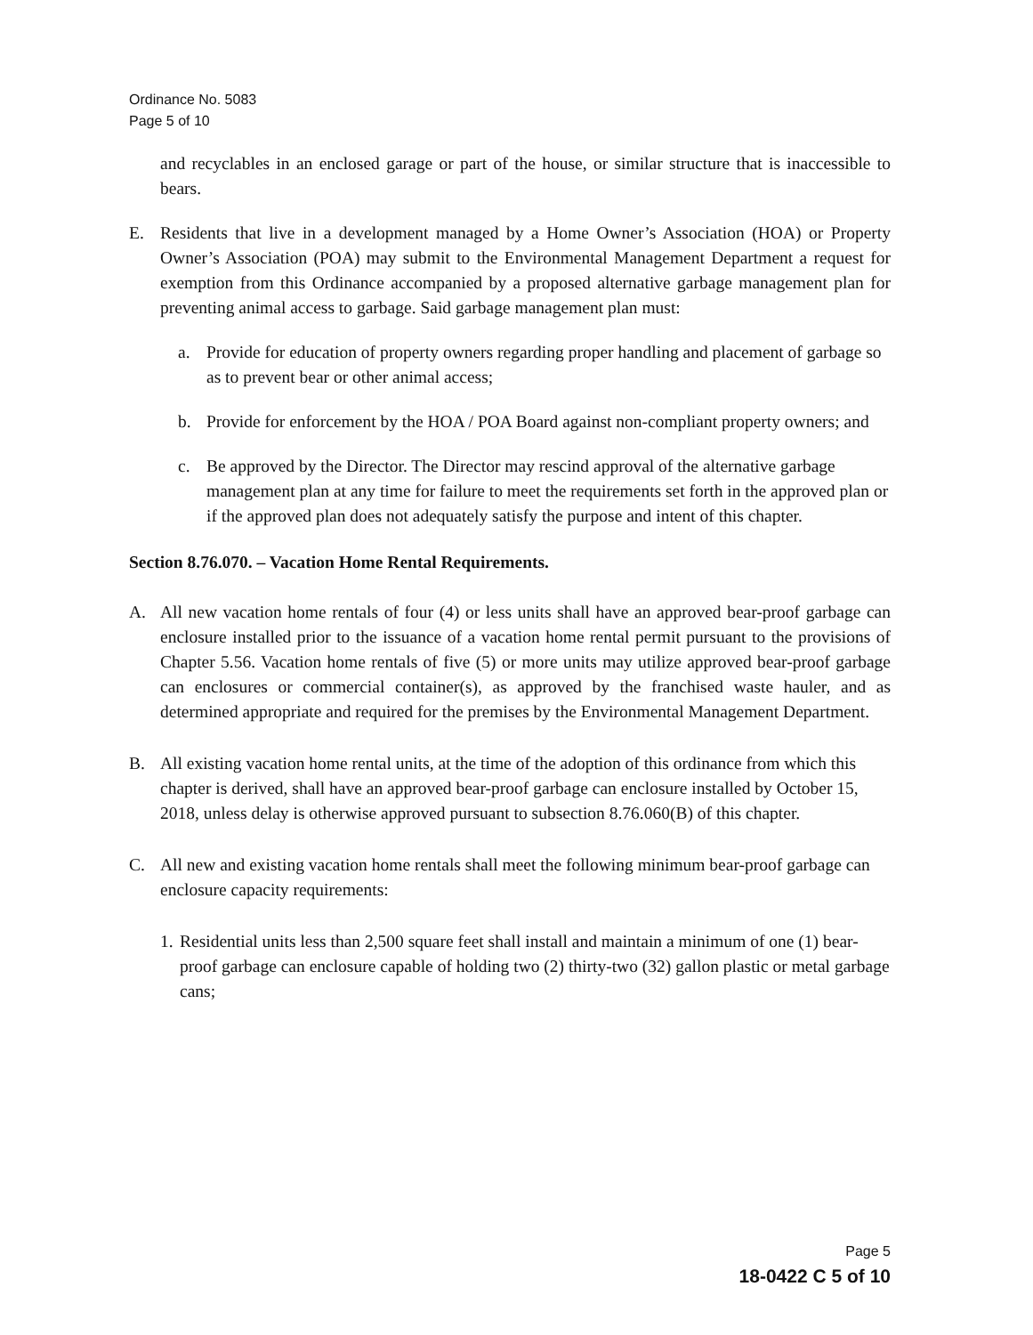Ordinance No. 5083
Page 5 of 10
and recyclables in an enclosed garage or part of the house, or similar structure that is inaccessible to bears.
E. Residents that live in a development managed by a Home Owner’s Association (HOA) or Property Owner’s Association (POA) may submit to the Environmental Management Department a request for exemption from this Ordinance accompanied by a proposed alternative garbage management plan for preventing animal access to garbage. Said garbage management plan must:
a. Provide for education of property owners regarding proper handling and placement of garbage so as to prevent bear or other animal access;
b. Provide for enforcement by the HOA / POA Board against non-compliant property owners; and
c. Be approved by the Director. The Director may rescind approval of the alternative garbage management plan at any time for failure to meet the requirements set forth in the approved plan or if the approved plan does not adequately satisfy the purpose and intent of this chapter.
Section 8.76.070. – Vacation Home Rental Requirements.
A. All new vacation home rentals of four (4) or less units shall have an approved bear-proof garbage can enclosure installed prior to the issuance of a vacation home rental permit pursuant to the provisions of Chapter 5.56. Vacation home rentals of five (5) or more units may utilize approved bear-proof garbage can enclosures or commercial container(s), as approved by the franchised waste hauler, and as determined appropriate and required for the premises by the Environmental Management Department.
B. All existing vacation home rental units, at the time of the adoption of this ordinance from which this chapter is derived, shall have an approved bear-proof garbage can enclosure installed by October 15, 2018, unless delay is otherwise approved pursuant to subsection 8.76.060(B) of this chapter.
C. All new and existing vacation home rentals shall meet the following minimum bear-proof garbage can enclosure capacity requirements:
1. Residential units less than 2,500 square feet shall install and maintain a minimum of one (1) bear-proof garbage can enclosure capable of holding two (2) thirty-two (32) gallon plastic or metal garbage cans;
Page 5
18-0422 C 5 of 10